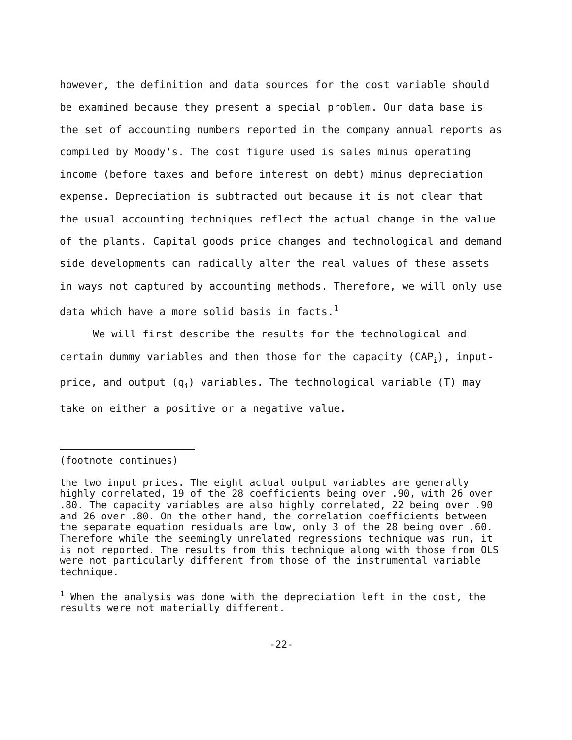however, the definition and data sources for the cost variable should be examined because they present a special problem. Our data base is the set of accounting numbers reported in the company annual reports as compiled by Moody's. The cost figure used is sales minus operating income (before taxes and before interest on debt) minus depreciation expense. Depreciation is subtracted out because it is not clear that the usual accounting techniques reflect the actual change in the value of the plants. Capital goods price changes and technological and demand side developments can radically alter the real values of these assets in ways not captured by accounting methods. Therefore, we will only use data which have a more solid basis in facts.<sup>1</sup>
We will first describe the results for the technological and certain dummy variables and then those for the capacity (CAP<sub>i</sub>), input-price, and output (q<sub>i</sub>) variables. The technological variable (T) may take on either a positive or a negative value.
(footnote continues)
the two input prices. The eight actual output variables are generally highly correlated, 19 of the 28 coefficients being over .90, with 26 over .80. The capacity variables are also highly correlated, 22 being over .90 and 26 over .80. On the other hand, the correlation coefficients between the separate equation residuals are low, only 3 of the 28 being over .60. Therefore while the seemingly unrelated regressions technique was run, it is not reported. The results from this technique along with those from OLS were not particularly different from those of the instrumental variable technique.
<sup>1</sup> When the analysis was done with the depreciation left in the cost, the results were not materially different.
-22-